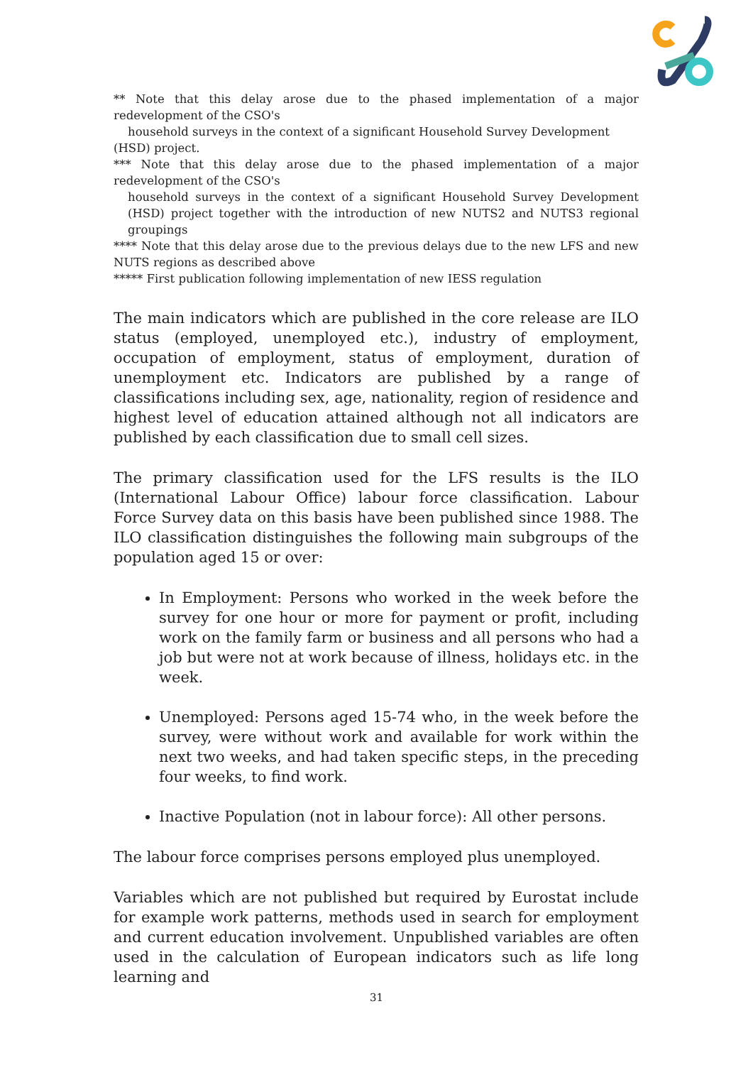** Note that this delay arose due to the phased implementation of a major redevelopment of the CSO's
household surveys in the context of a significant Household Survey Development
(HSD) project.
*** Note that this delay arose due to the phased implementation of a major redevelopment of the CSO's
household surveys in the context of a significant Household Survey Development (HSD) project together with the introduction of new NUTS2 and NUTS3 regional groupings
**** Note that this delay arose due to the previous delays due to the new LFS and new NUTS regions as described above
***** First publication following implementation of new IESS regulation
The main indicators which are published in the core release are ILO status (employed, unemployed etc.), industry of employment, occupation of employment, status of employment, duration of unemployment etc. Indicators are published by a range of classifications including sex, age, nationality, region of residence and highest level of education attained although not all indicators are published by each classification due to small cell sizes.
The primary classification used for the LFS results is the ILO (International Labour Office) labour force classification. Labour Force Survey data on this basis have been published since 1988. The ILO classification distinguishes the following main subgroups of the population aged 15 or over:
In Employment: Persons who worked in the week before the survey for one hour or more for payment or profit, including work on the family farm or business and all persons who had a job but were not at work because of illness, holidays etc. in the week.
Unemployed: Persons aged 15-74 who, in the week before the survey, were without work and available for work within the next two weeks, and had taken specific steps, in the preceding four weeks, to find work.
Inactive Population (not in labour force): All other persons.
The labour force comprises persons employed plus unemployed.
Variables which are not published but required by Eurostat include for example work patterns, methods used in search for employment and current education involvement. Unpublished variables are often used in the calculation of European indicators such as life long learning and
31